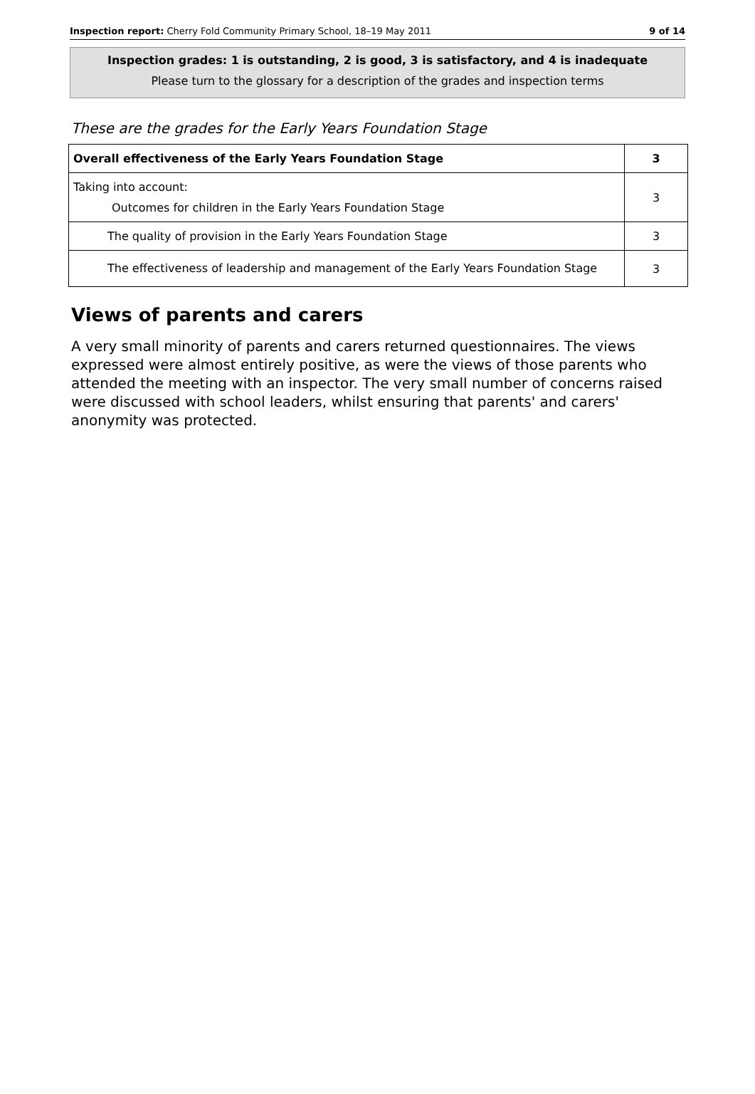Inspection report: Cherry Fold Community Primary School, 18–19 May 2011 9 of 14
Inspection grades: 1 is outstanding, 2 is good, 3 is satisfactory, and 4 is inadequate
Please turn to the glossary for a description of the grades and inspection terms
These are the grades for the Early Years Foundation Stage
| Overall effectiveness of the Early Years Foundation Stage | 3 |
| Taking into account: Outcomes for children in the Early Years Foundation Stage | 3 |
| The quality of provision in the Early Years Foundation Stage | 3 |
| The effectiveness of leadership and management of the Early Years Foundation Stage | 3 |
Views of parents and carers
A very small minority of parents and carers returned questionnaires. The views expressed were almost entirely positive, as were the views of those parents who attended the meeting with an inspector. The very small number of concerns raised were discussed with school leaders, whilst ensuring that parents' and carers' anonymity was protected.